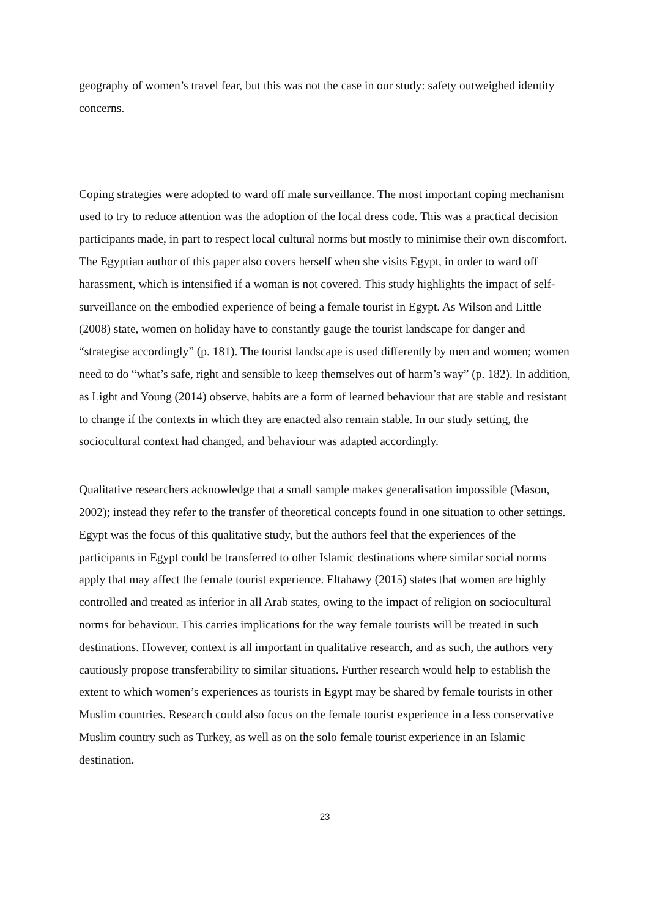geography of women’s travel fear, but this was not the case in our study: safety outweighed identity concerns.
Coping strategies were adopted to ward off male surveillance. The most important coping mechanism used to try to reduce attention was the adoption of the local dress code. This was a practical decision participants made, in part to respect local cultural norms but mostly to minimise their own discomfort. The Egyptian author of this paper also covers herself when she visits Egypt, in order to ward off harassment, which is intensified if a woman is not covered. This study highlights the impact of self-surveillance on the embodied experience of being a female tourist in Egypt. As Wilson and Little (2008) state, women on holiday have to constantly gauge the tourist landscape for danger and “strategise accordingly” (p. 181). The tourist landscape is used differently by men and women; women need to do “what’s safe, right and sensible to keep themselves out of harm’s way” (p. 182). In addition, as Light and Young (2014) observe, habits are a form of learned behaviour that are stable and resistant to change if the contexts in which they are enacted also remain stable. In our study setting, the sociocultural context had changed, and behaviour was adapted accordingly.
Qualitative researchers acknowledge that a small sample makes generalisation impossible (Mason, 2002); instead they refer to the transfer of theoretical concepts found in one situation to other settings. Egypt was the focus of this qualitative study, but the authors feel that the experiences of the participants in Egypt could be transferred to other Islamic destinations where similar social norms apply that may affect the female tourist experience. Eltahawy (2015) states that women are highly controlled and treated as inferior in all Arab states, owing to the impact of religion on sociocultural norms for behaviour. This carries implications for the way female tourists will be treated in such destinations. However, context is all important in qualitative research, and as such, the authors very cautiously propose transferability to similar situations. Further research would help to establish the extent to which women’s experiences as tourists in Egypt may be shared by female tourists in other Muslim countries. Research could also focus on the female tourist experience in a less conservative Muslim country such as Turkey, as well as on the solo female tourist experience in an Islamic destination.
23